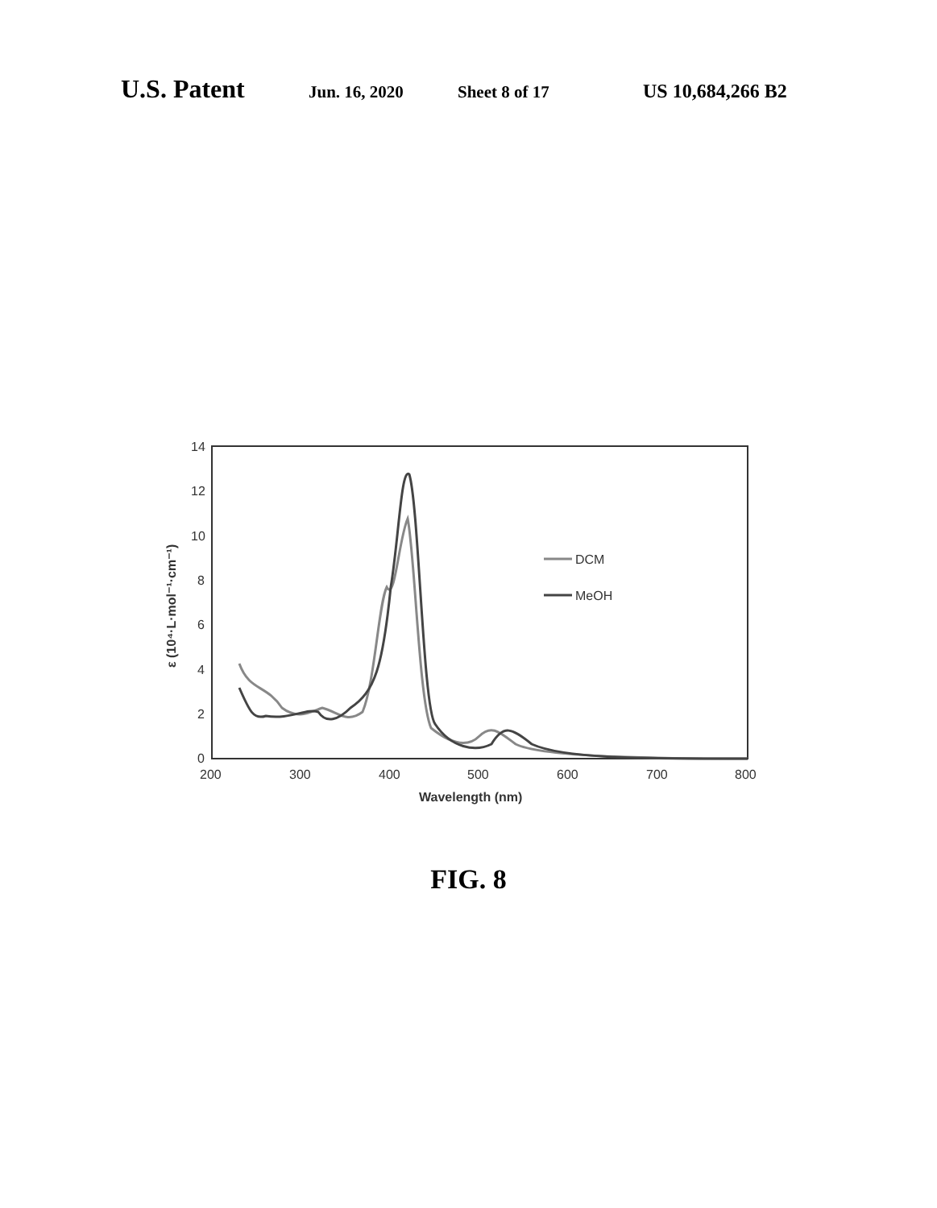U.S. Patent
Jun. 16, 2020 Sheet 8 of 17 US 10,684,266 B2
0
2
4
6
8
10
12
14
200
300
400
500
600
700
800
Wavelength (nm)
ε (10⁴·L·mol⁻¹·cm⁻¹)
DCM
MeOH
FIG. 8